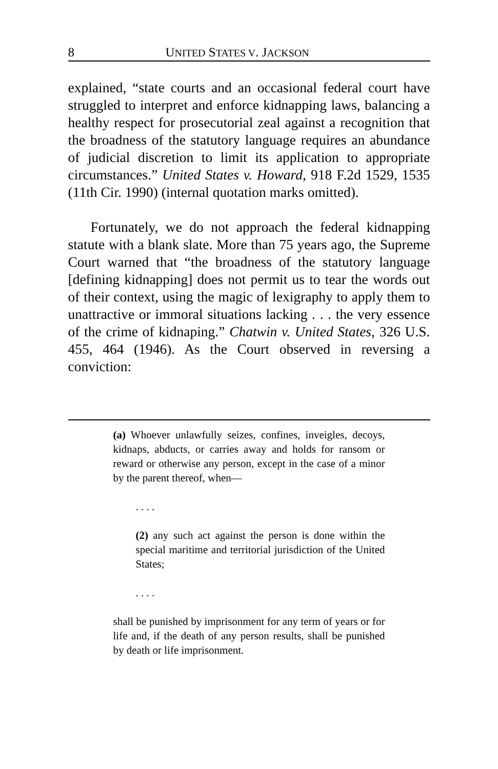8 UNITED STATES V. JACKSON
explained, “state courts and an occasional federal court have struggled to interpret and enforce kidnapping laws, balancing a healthy respect for prosecutorial zeal against a recognition that the broadness of the statutory language requires an abundance of judicial discretion to limit its application to appropriate circumstances.” United States v. Howard, 918 F.2d 1529, 1535 (11th Cir. 1990) (internal quotation marks omitted).
Fortunately, we do not approach the federal kidnapping statute with a blank slate. More than 75 years ago, the Supreme Court warned that “the broadness of the statutory language [defining kidnapping] does not permit us to tear the words out of their context, using the magic of lexigraphy to apply them to unattractive or immoral situations lacking . . . the very essence of the crime of kidnaping.” Chatwin v. United States, 326 U.S. 455, 464 (1946). As the Court observed in reversing a conviction:
(a) Whoever unlawfully seizes, confines, inveigles, decoys, kidnaps, abducts, or carries away and holds for ransom or reward or otherwise any person, except in the case of a minor by the parent thereof, when—
. . . .
(2) any such act against the person is done within the special maritime and territorial jurisdiction of the United States;
. . . .
shall be punished by imprisonment for any term of years or for life and, if the death of any person results, shall be punished by death or life imprisonment.